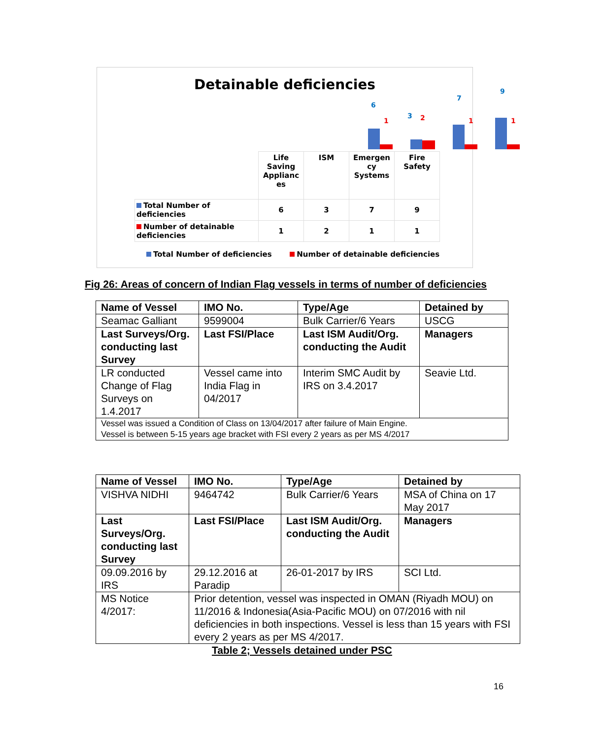Detainable deficiencies
6
1
3 2
7
1
9
1
| | Life Saving Applianc es | ISM | Emergen cy Systems | Fire Safety |
| Total Number of deficiencies | 6 | 3 | 7 | 9 |
| Number of detainable deficiencies | 1 | 2 | 1 | 1 |
Total Number of deficiencies Number of detainable deficiencies
Fig 26: Areas of concern of Indian Flag vessels in terms of number of deficiencies
| Name of Vessel | IMO No. | Type/Age | Detained by |
| Seamac Galliant | 9599004 | Bulk Carrier/6 Years | USCG |
| Last Surveys/Org. conducting last Survey | Last FSI/Place | Last ISM Audit/Org. conducting the Audit | Managers |
| LR conducted Change of Flag Surveys on 1.4.2017 | Vessel came into India Flag in 04/2017 | Interim SMC Audit by IRS on 3.4.2017 | Seavie Ltd. |
| Vessel was issued a Condition of Class on 13/04/2017 after failure of Main Engine. Vessel is between 5-15 years age bracket with FSI every 2 years as per MS 4/2017 | | | |
| Name of Vessel | IMO No. | Type/Age | Detained by |
| VISHVA NIDHI | 9464742 | Bulk Carrier/6 Years | MSA of China on 17 May 2017 |
| Last Surveys/Org. conducting last Survey | Last FSI/Place | Last ISM Audit/Org. conducting the Audit | Managers |
| 09.09.2016 by IRS | 29.12.2016 at Paradip | 26-01-2017 by IRS | SCI Ltd. |
| MS Notice 4/2017: | Prior detention, vessel was inspected in OMAN (Riyadh MOU) on 11/2016 & Indonesia(Asia-Pacific MOU) on 07/2016 with nil deficiencies in both inspections. Vessel is less than 15 years with FSI every 2 years as per MS 4/2017. | | |
Table 2; Vessels detained under PSC
16